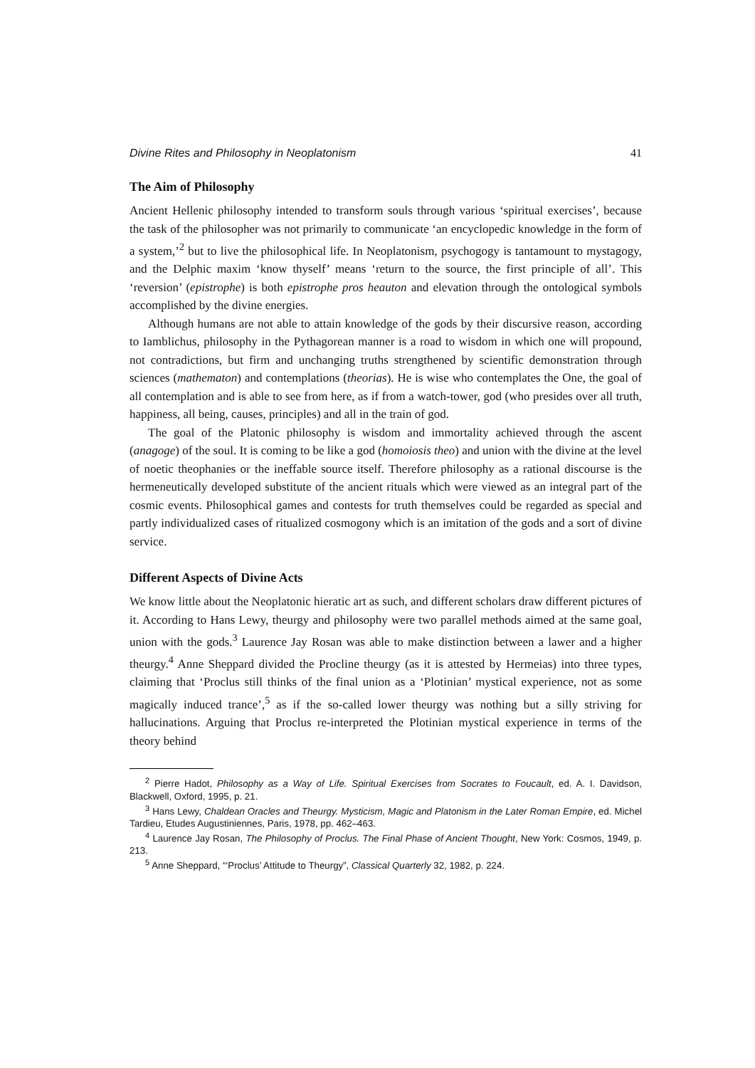Divine Rites and Philosophy in Neoplatonism 41
The Aim of Philosophy
Ancient Hellenic philosophy intended to transform souls through various ‘spiritual exercises’, because the task of the philosopher was not primarily to communicate ‘an encyclopedic knowledge in the form of a system,’<sup>2</sup> but to live the philosophical life. In Neoplatonism, psychogogy is tantamount to mystagogy, and the Delphic maxim ‘know thyself’ means ‘return to the source, the first principle of all’. This ‘reversion’ (epistrophe) is both epistrophe pros heauton and elevation through the ontological symbols accomplished by the divine energies.
Although humans are not able to attain knowledge of the gods by their discursive reason, according to Iamblichus, philosophy in the Pythagorean manner is a road to wisdom in which one will propound, not contradictions, but firm and unchanging truths strengthened by scientific demonstration through sciences (mathematon) and contemplations (theorias). He is wise who contemplates the One, the goal of all contemplation and is able to see from here, as if from a watch-tower, god (who presides over all truth, happiness, all being, causes, principles) and all in the train of god.
The goal of the Platonic philosophy is wisdom and immortality achieved through the ascent (anagoge) of the soul. It is coming to be like a god (homoiosis theo) and union with the divine at the level of noetic theophanies or the ineffable source itself. Therefore philosophy as a rational discourse is the hermeneutically developed substitute of the ancient rituals which were viewed as an integral part of the cosmic events. Philosophical games and contests for truth themselves could be regarded as special and partly individualized cases of ritualized cosmogony which is an imitation of the gods and a sort of divine service.
Different Aspects of Divine Acts
We know little about the Neoplatonic hieratic art as such, and different scholars draw different pictures of it. According to Hans Lewy, theurgy and philosophy were two parallel methods aimed at the same goal, union with the gods.<sup>3</sup> Laurence Jay Rosan was able to make distinction between a lawer and a higher theurgy.<sup>4</sup> Anne Sheppard divided the Procline theurgy (as it is attested by Hermeias) into three types, claiming that ‘Proclus still thinks of the final union as a ‘Plotinian’ mystical experience, not as some magically induced trance’,<sup>5</sup> as if the so-called lower theurgy was nothing but a silly striving for hallucinations. Arguing that Proclus re-interpreted the Plotinian mystical experience in terms of the theory behind
<sup>2</sup> Pierre Hadot, Philosophy as a Way of Life. Spiritual Exercises from Socrates to Foucault, ed. A. I. Davidson, Blackwell, Oxford, 1995, p. 21.
<sup>3</sup> Hans Lewy, Chaldean Oracles and Theurgy. Mysticism, Magic and Platonism in the Later Roman Empire, ed. Michel Tardieu, Etudes Augustiniennes, Paris, 1978, pp. 462–463.
<sup>4</sup> Laurence Jay Rosan, The Philosophy of Proclus. The Final Phase of Ancient Thought, New York: Cosmos, 1949, p. 213.
<sup>5</sup> Anne Sheppard, “‘Proclus’ Attitude to Theurgy”, Classical Quarterly 32, 1982, p. 224.